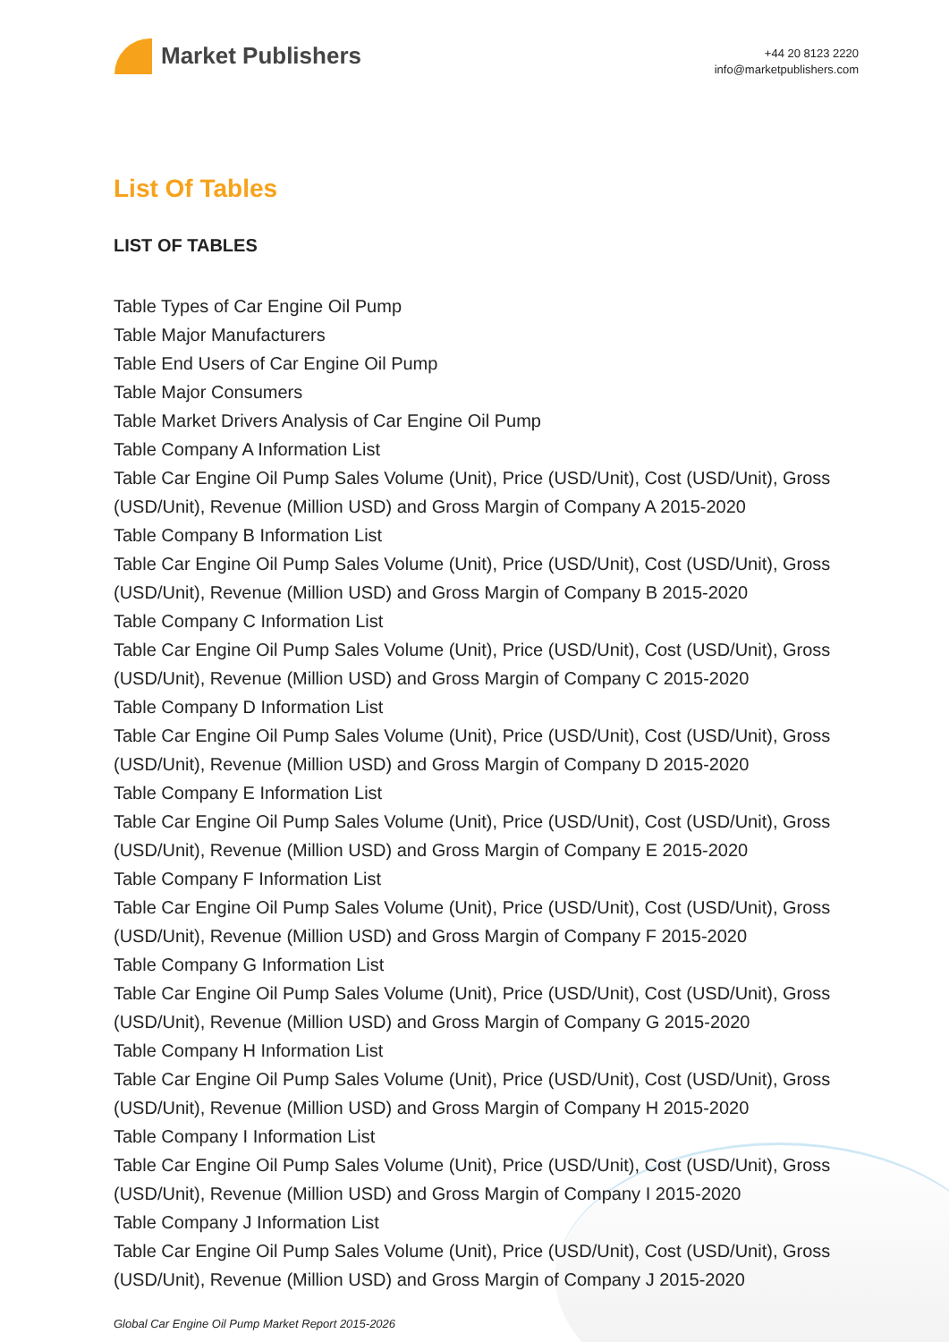Market Publishers
+44 20 8123 2220
info@marketpublishers.com
List Of Tables
LIST OF TABLES
Table Types of Car Engine Oil Pump
Table Major Manufacturers
Table End Users of Car Engine Oil Pump
Table Major Consumers
Table Market Drivers Analysis of Car Engine Oil Pump
Table Company A Information List
Table Car Engine Oil Pump Sales Volume (Unit), Price (USD/Unit), Cost (USD/Unit), Gross (USD/Unit), Revenue (Million USD) and Gross Margin of Company A 2015-2020
Table Company B Information List
Table Car Engine Oil Pump Sales Volume (Unit), Price (USD/Unit), Cost (USD/Unit), Gross (USD/Unit), Revenue (Million USD) and Gross Margin of Company B 2015-2020
Table Company C Information List
Table Car Engine Oil Pump Sales Volume (Unit), Price (USD/Unit), Cost (USD/Unit), Gross (USD/Unit), Revenue (Million USD) and Gross Margin of Company C 2015-2020
Table Company D Information List
Table Car Engine Oil Pump Sales Volume (Unit), Price (USD/Unit), Cost (USD/Unit), Gross (USD/Unit), Revenue (Million USD) and Gross Margin of Company D 2015-2020
Table Company E Information List
Table Car Engine Oil Pump Sales Volume (Unit), Price (USD/Unit), Cost (USD/Unit), Gross (USD/Unit), Revenue (Million USD) and Gross Margin of Company E 2015-2020
Table Company F Information List
Table Car Engine Oil Pump Sales Volume (Unit), Price (USD/Unit), Cost (USD/Unit), Gross (USD/Unit), Revenue (Million USD) and Gross Margin of Company F 2015-2020
Table Company G Information List
Table Car Engine Oil Pump Sales Volume (Unit), Price (USD/Unit), Cost (USD/Unit), Gross (USD/Unit), Revenue (Million USD) and Gross Margin of Company G 2015-2020
Table Company H Information List
Table Car Engine Oil Pump Sales Volume (Unit), Price (USD/Unit), Cost (USD/Unit), Gross (USD/Unit), Revenue (Million USD) and Gross Margin of Company H 2015-2020
Table Company I Information List
Table Car Engine Oil Pump Sales Volume (Unit), Price (USD/Unit), Cost (USD/Unit), Gross (USD/Unit), Revenue (Million USD) and Gross Margin of Company I 2015-2020
Table Company J Information List
Table Car Engine Oil Pump Sales Volume (Unit), Price (USD/Unit), Cost (USD/Unit), Gross (USD/Unit), Revenue (Million USD) and Gross Margin of Company J 2015-2020
Global Car Engine Oil Pump Market Report 2015-2026